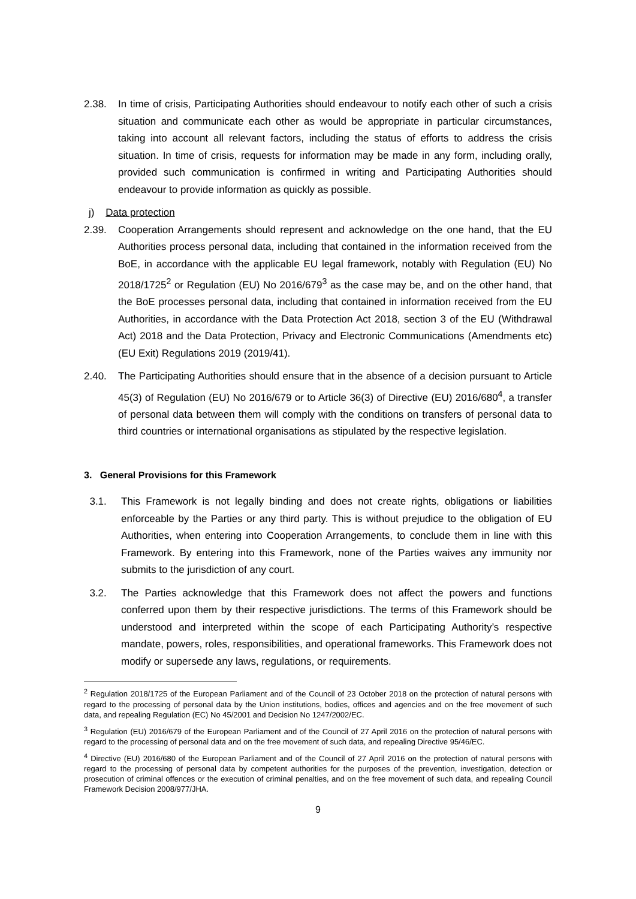2.38. In time of crisis, Participating Authorities should endeavour to notify each other of such a crisis situation and communicate each other as would be appropriate in particular circumstances, taking into account all relevant factors, including the status of efforts to address the crisis situation. In time of crisis, requests for information may be made in any form, including orally, provided such communication is confirmed in writing and Participating Authorities should endeavour to provide information as quickly as possible.
j) Data protection
2.39. Cooperation Arrangements should represent and acknowledge on the one hand, that the EU Authorities process personal data, including that contained in the information received from the BoE, in accordance with the applicable EU legal framework, notably with Regulation (EU) No 2018/1725<sup>2</sup> or Regulation (EU) No 2016/679<sup>3</sup> as the case may be, and on the other hand, that the BoE processes personal data, including that contained in information received from the EU Authorities, in accordance with the Data Protection Act 2018, section 3 of the EU (Withdrawal Act) 2018 and the Data Protection, Privacy and Electronic Communications (Amendments etc) (EU Exit) Regulations 2019 (2019/41).
2.40. The Participating Authorities should ensure that in the absence of a decision pursuant to Article 45(3) of Regulation (EU) No 2016/679 or to Article 36(3) of Directive (EU) 2016/680<sup>4</sup>, a transfer of personal data between them will comply with the conditions on transfers of personal data to third countries or international organisations as stipulated by the respective legislation.
3. General Provisions for this Framework
3.1. This Framework is not legally binding and does not create rights, obligations or liabilities enforceable by the Parties or any third party. This is without prejudice to the obligation of EU Authorities, when entering into Cooperation Arrangements, to conclude them in line with this Framework. By entering into this Framework, none of the Parties waives any immunity nor submits to the jurisdiction of any court.
3.2. The Parties acknowledge that this Framework does not affect the powers and functions conferred upon them by their respective jurisdictions. The terms of this Framework should be understood and interpreted within the scope of each Participating Authority’s respective mandate, powers, roles, responsibilities, and operational frameworks. This Framework does not modify or supersede any laws, regulations, or requirements.
<sup>2</sup> Regulation 2018/1725 of the European Parliament and of the Council of 23 October 2018 on the protection of natural persons with regard to the processing of personal data by the Union institutions, bodies, offices and agencies and on the free movement of such data, and repealing Regulation (EC) No 45/2001 and Decision No 1247/2002/EC.
<sup>3</sup> Regulation (EU) 2016/679 of the European Parliament and of the Council of 27 April 2016 on the protection of natural persons with regard to the processing of personal data and on the free movement of such data, and repealing Directive 95/46/EC.
<sup>4</sup> Directive (EU) 2016/680 of the European Parliament and of the Council of 27 April 2016 on the protection of natural persons with regard to the processing of personal data by competent authorities for the purposes of the prevention, investigation, detection or prosecution of criminal offences or the execution of criminal penalties, and on the free movement of such data, and repealing Council Framework Decision 2008/977/JHA.
9